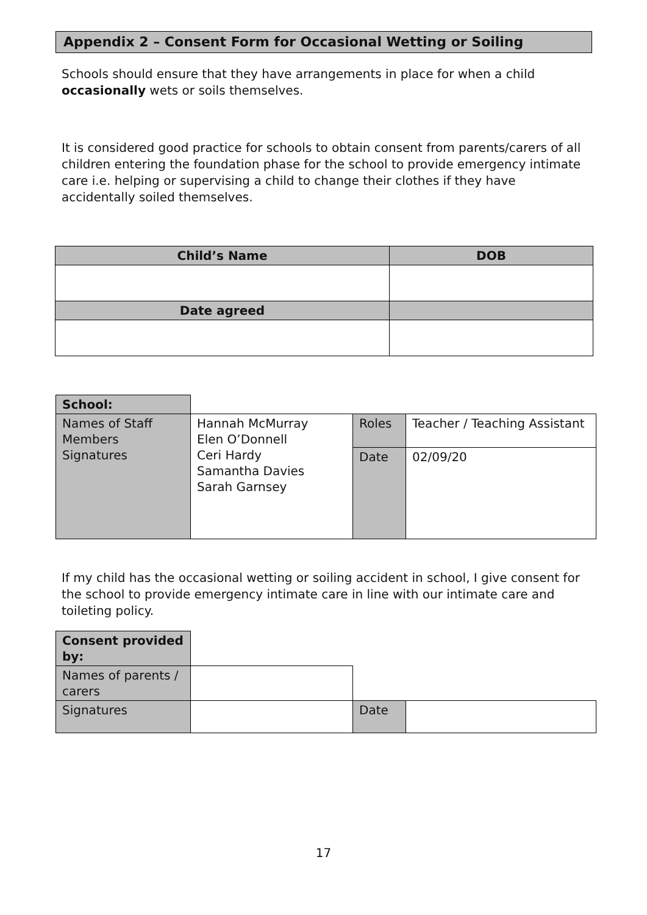Appendix 2 – Consent Form for Occasional Wetting or Soiling
Schools should ensure that they have arrangements in place for when a child occasionally wets or soils themselves.
It is considered good practice for schools to obtain consent from parents/carers of all children entering the foundation phase for the school to provide emergency intimate care i.e. helping or supervising a child to change their clothes if they have accidentally soiled themselves.
| Child’s Name | DOB |
| Date agreed | |
| School: | | | |
| Names of Staff Members Signatures | Hannah McMurray Elen O’Donnell Ceri Hardy Samantha Davies Sarah Garnsey | Roles | Teacher / Teaching Assistant |
| | | Date | 02/09/20 |
If my child has the occasional wetting or soiling accident in school, I give consent for the school to provide emergency intimate care in line with our intimate care and toileting policy.
| Consent provided by: | | | |
| Names of parents / carers | | | |
| Signatures | | Date | |
17